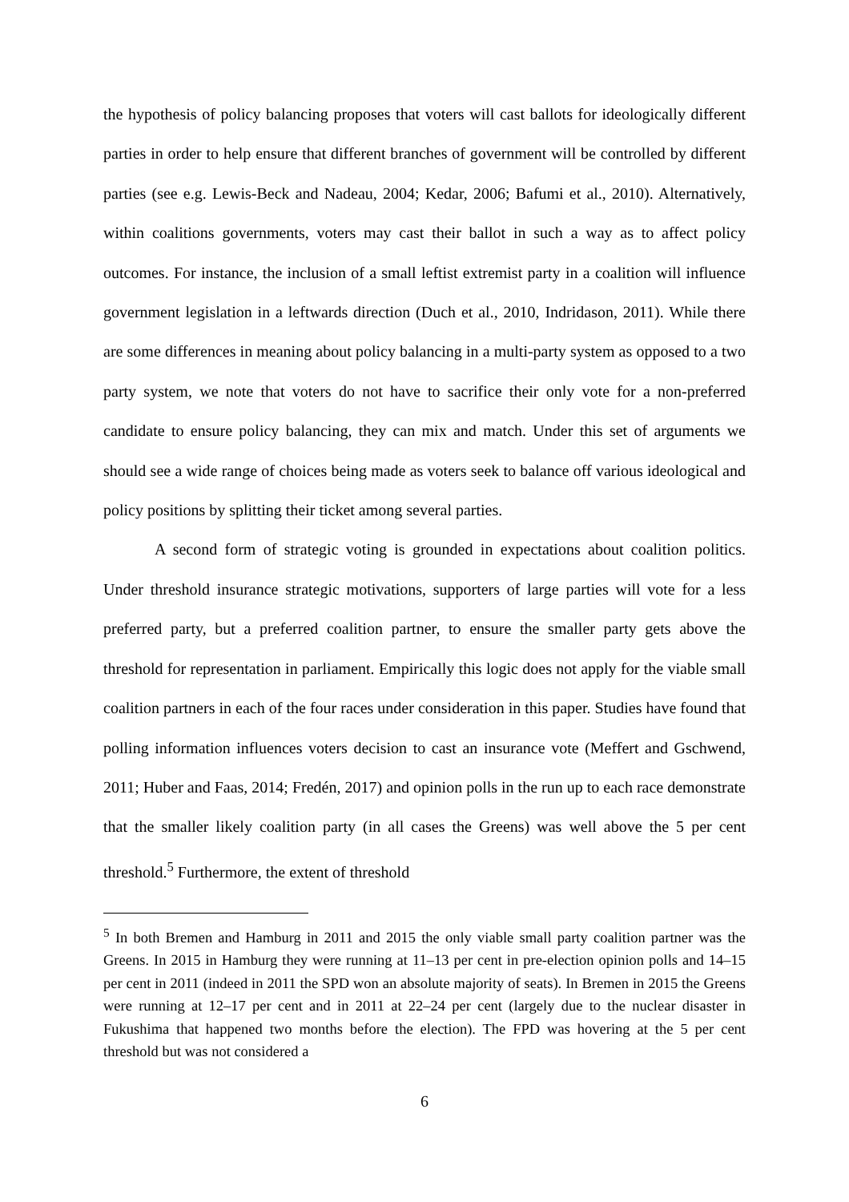the hypothesis of policy balancing proposes that voters will cast ballots for ideologically different parties in order to help ensure that different branches of government will be controlled by different parties (see e.g. Lewis-Beck and Nadeau, 2004; Kedar, 2006; Bafumi et al., 2010). Alternatively, within coalitions governments, voters may cast their ballot in such a way as to affect policy outcomes. For instance, the inclusion of a small leftist extremist party in a coalition will influence government legislation in a leftwards direction (Duch et al., 2010, Indridason, 2011). While there are some differences in meaning about policy balancing in a multi-party system as opposed to a two party system, we note that voters do not have to sacrifice their only vote for a non-preferred candidate to ensure policy balancing, they can mix and match. Under this set of arguments we should see a wide range of choices being made as voters seek to balance off various ideological and policy positions by splitting their ticket among several parties.
A second form of strategic voting is grounded in expectations about coalition politics. Under threshold insurance strategic motivations, supporters of large parties will vote for a less preferred party, but a preferred coalition partner, to ensure the smaller party gets above the threshold for representation in parliament. Empirically this logic does not apply for the viable small coalition partners in each of the four races under consideration in this paper. Studies have found that polling information influences voters decision to cast an insurance vote (Meffert and Gschwend, 2011; Huber and Faas, 2014; Fredén, 2017) and opinion polls in the run up to each race demonstrate that the smaller likely coalition party (in all cases the Greens) was well above the 5 per cent threshold.<sup>5</sup> Furthermore, the extent of threshold
<sup>5</sup> In both Bremen and Hamburg in 2011 and 2015 the only viable small party coalition partner was the Greens. In 2015 in Hamburg they were running at 11–13 per cent in pre-election opinion polls and 14–15 per cent in 2011 (indeed in 2011 the SPD won an absolute majority of seats). In Bremen in 2015 the Greens were running at 12–17 per cent and in 2011 at 22–24 per cent (largely due to the nuclear disaster in Fukushima that happened two months before the election). The FPD was hovering at the 5 per cent threshold but was not considered a
6